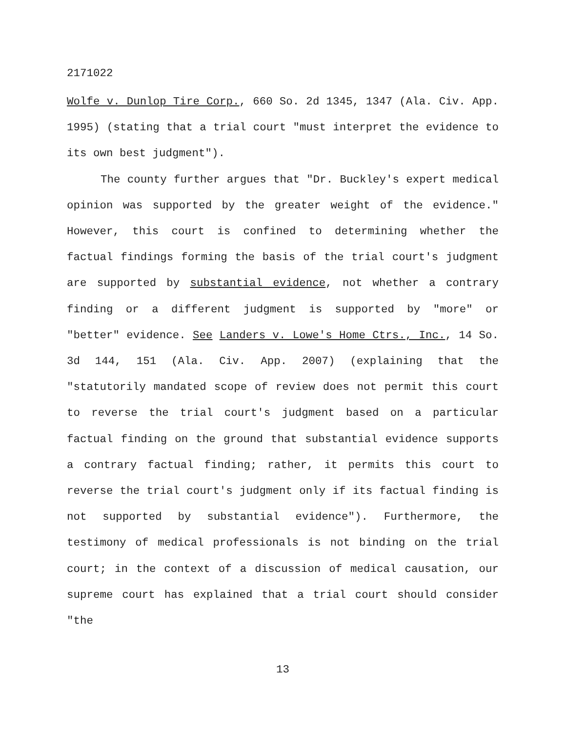2171022
Wolfe v. Dunlop Tire Corp., 660 So. 2d 1345, 1347 (Ala. Civ. App. 1995) (stating that a trial court "must interpret the evidence to its own best judgment").
The county further argues that "Dr. Buckley's expert medical opinion was supported by the greater weight of the evidence." However, this court is confined to determining whether the factual findings forming the basis of the trial court's judgment are supported by substantial evidence, not whether a contrary finding or a different judgment is supported by "more" or "better" evidence. See Landers v. Lowe's Home Ctrs., Inc., 14 So. 3d 144, 151 (Ala. Civ. App. 2007) (explaining that the "statutorily mandated scope of review does not permit this court to reverse the trial court's judgment based on a particular factual finding on the ground that substantial evidence supports a contrary factual finding; rather, it permits this court to reverse the trial court's judgment only if its factual finding is not supported by substantial evidence"). Furthermore, the testimony of medical professionals is not binding on the trial court; in the context of a discussion of medical causation, our supreme court has explained that a trial court should consider "the
13